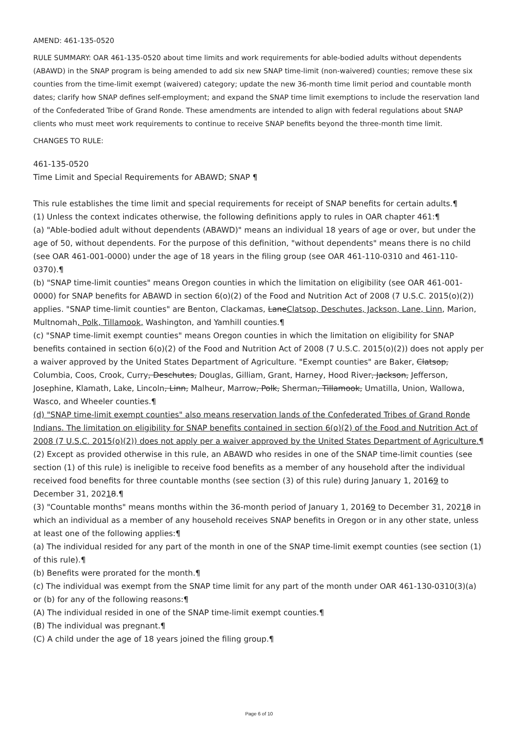AMEND: 461-135-0520
RULE SUMMARY: OAR 461-135-0520 about time limits and work requirements for able-bodied adults without dependents (ABAWD) in the SNAP program is being amended to add six new SNAP time-limit (non-waivered) counties; remove these six counties from the time-limit exempt (waivered) category; update the new 36-month time limit period and countable month dates; clarify how SNAP defines self-employment; and expand the SNAP time limit exemptions to include the reservation land of the Confederated Tribe of Grand Ronde. These amendments are intended to align with federal regulations about SNAP clients who must meet work requirements to continue to receive SNAP benefits beyond the three-month time limit.
CHANGES TO RULE:
461-135-0520
Time Limit and Special Requirements for ABAWD; SNAP ¶
This rule establishes the time limit and special requirements for receipt of SNAP benefits for certain adults.¶
(1) Unless the context indicates otherwise, the following definitions apply to rules in OAR chapter 461:¶
(a) "Able-bodied adult without dependents (ABAWD)" means an individual 18 years of age or over, but under the age of 50, without dependents. For the purpose of this definition, "without dependents" means there is no child (see OAR 461-001-0000) under the age of 18 years in the filing group (see OAR 461-110-0310 and 461-110-0370).¶
(b) "SNAP time-limit counties" means Oregon counties in which the limitation on eligibility (see OAR 461-001-0000) for SNAP benefits for ABAWD in section 6(o)(2) of the Food and Nutrition Act of 2008 (7 U.S.C. 2015(o)(2)) applies. "SNAP time-limit counties" are Benton, Clackamas, LaneClatsop, Deschutes, Jackson, Lane, Linn, Marion, Multnomah, Polk, Tillamook, Washington, and Yamhill counties.¶
(c) "SNAP time-limit exempt counties" means Oregon counties in which the limitation on eligibility for SNAP benefits contained in section 6(o)(2) of the Food and Nutrition Act of 2008 (7 U.S.C. 2015(o)(2)) does not apply per a waiver approved by the United States Department of Agriculture. "Exempt counties" are Baker, Clatsop, Columbia, Coos, Crook, Curry, Deschutes, Douglas, Gilliam, Grant, Harney, Hood River, Jackson, Jefferson, Josephine, Klamath, Lake, Lincoln, Linn, Malheur, Marrow, Polk, Sherman, Tillamook, Umatilla, Union, Wallowa, Wasco, and Wheeler counties.¶
(d) "SNAP time-limit exempt counties" also means reservation lands of the Confederated Tribes of Grand Ronde Indians. The limitation on eligibility for SNAP benefits contained in section 6(o)(2) of the Food and Nutrition Act of 2008 (7 U.S.C. 2015(o)(2)) does not apply per a waiver approved by the United States Department of Agriculture.¶
(2) Except as provided otherwise in this rule, an ABAWD who resides in one of the SNAP time-limit counties (see section (1) of this rule) is ineligible to receive food benefits as a member of any household after the individual received food benefits for three countable months (see section (3) of this rule) during January 1, 20169 to December 31, 20218.¶
(3) "Countable months" means months within the 36-month period of January 1, 20169 to December 31, 20218 in which an individual as a member of any household receives SNAP benefits in Oregon or in any other state, unless at least one of the following applies:¶
(a) The individual resided for any part of the month in one of the SNAP time-limit exempt counties (see section (1) of this rule).¶
(b) Benefits were prorated for the month.¶
(c) The individual was exempt from the SNAP time limit for any part of the month under OAR 461-130-0310(3)(a) or (b) for any of the following reasons:¶
(A) The individual resided in one of the SNAP time-limit exempt counties.¶
(B) The individual was pregnant.¶
(C) A child under the age of 18 years joined the filing group.¶
Page 6 of 10